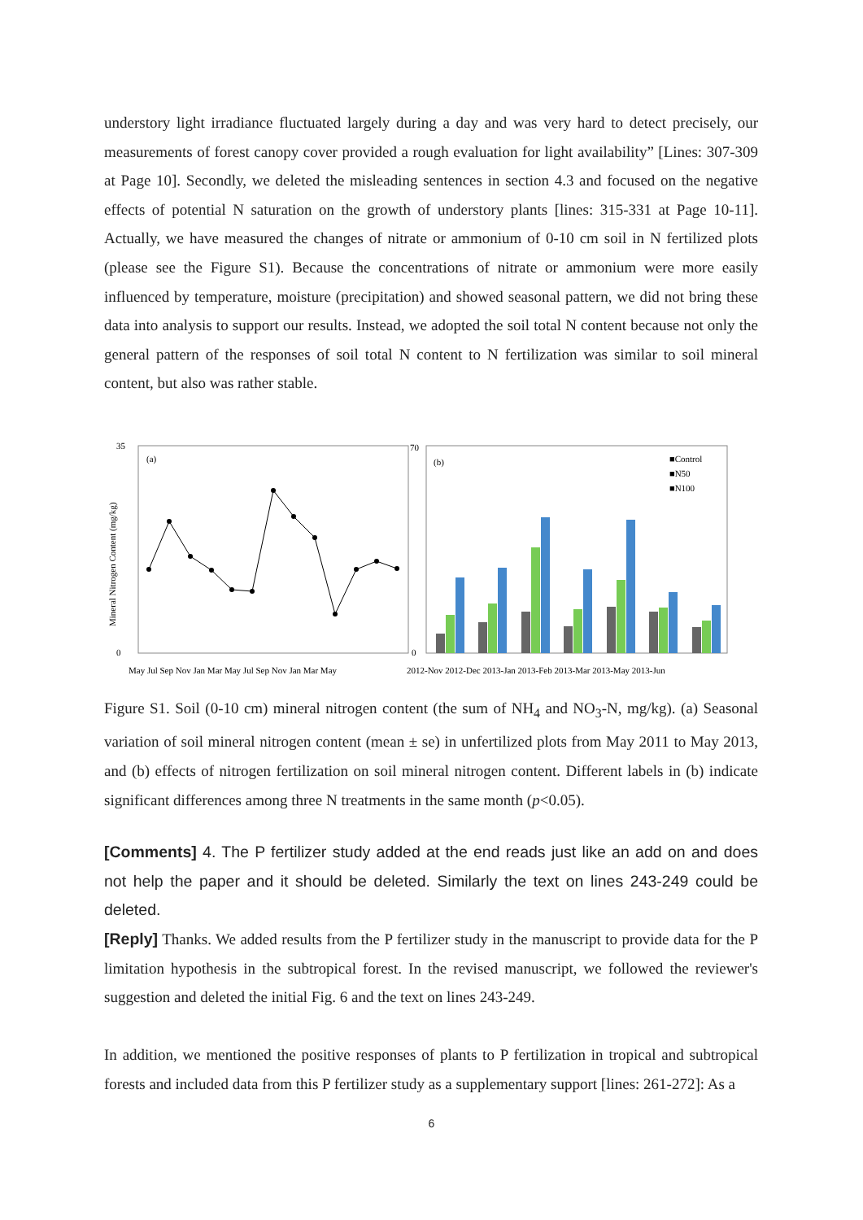understory light irradiance fluctuated largely during a day and was very hard to detect precisely, our measurements of forest canopy cover provided a rough evaluation for light availability” [Lines: 307-309 at Page 10]. Secondly, we deleted the misleading sentences in section 4.3 and focused on the negative effects of potential N saturation on the growth of understory plants [lines: 315-331 at Page 10-11]. Actually, we have measured the changes of nitrate or ammonium of 0-10 cm soil in N fertilized plots (please see the Figure S1). Because the concentrations of nitrate or ammonium were more easily influenced by temperature, moisture (precipitation) and showed seasonal pattern, we did not bring these data into analysis to support our results. Instead, we adopted the soil total N content because not only the general pattern of the responses of soil total N content to N fertilization was similar to soil mineral content, but also was rather stable.
(a)
(b)
35
0
70
0
Mineral Nitrogen Content (mg/kg)
■Control
■N50
■N100
May Jul Sep Nov Jan Mar May Jul Sep Nov Jan Mar May
2012-Nov 2012-Dec 2013-Jan 2013-Feb 2013-Mar 2013-May 2013-Jun
Figure S1. Soil (0-10 cm) mineral nitrogen content (the sum of NH<sub>4</sub> and NO<sub>3</sub>-N, mg/kg). (a) Seasonal variation of soil mineral nitrogen content (mean ± se) in unfertilized plots from May 2011 to May 2013, and (b) effects of nitrogen fertilization on soil mineral nitrogen content. Different labels in (b) indicate significant differences among three N treatments in the same month (p<0.05).
[Comments] 4. The P fertilizer study added at the end reads just like an add on and does not help the paper and it should be deleted. Similarly the text on lines 243-249 could be deleted.
[Reply] Thanks. We added results from the P fertilizer study in the manuscript to provide data for the P limitation hypothesis in the subtropical forest. In the revised manuscript, we followed the reviewer's suggestion and deleted the initial Fig. 6 and the text on lines 243-249.
In addition, we mentioned the positive responses of plants to P fertilization in tropical and subtropical forests and included data from this P fertilizer study as a supplementary support [lines: 261-272]: As a
6